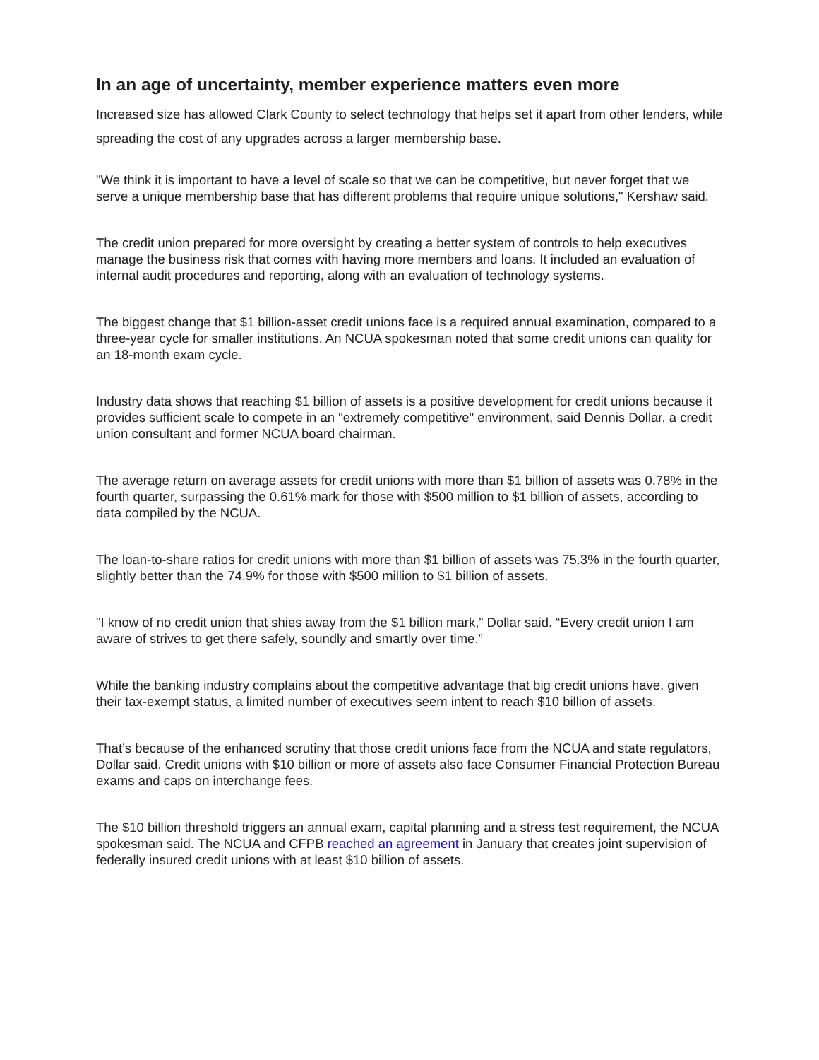In an age of uncertainty, member experience matters even more
Increased size has allowed Clark County to select technology that helps set it apart from other lenders, while spreading the cost of any upgrades across a larger membership base.
"We think it is important to have a level of scale so that we can be competitive, but never forget that we serve a unique membership base that has different problems that require unique solutions," Kershaw said.
The credit union prepared for more oversight by creating a better system of controls to help executives manage the business risk that comes with having more members and loans. It included an evaluation of internal audit procedures and reporting, along with an evaluation of technology systems.
The biggest change that $1 billion-asset credit unions face is a required annual examination, compared to a three-year cycle for smaller institutions. An NCUA spokesman noted that some credit unions can quality for an 18-month exam cycle.
Industry data shows that reaching $1 billion of assets is a positive development for credit unions because it provides sufficient scale to compete in an "extremely competitive" environment, said Dennis Dollar, a credit union consultant and former NCUA board chairman.
The average return on average assets for credit unions with more than $1 billion of assets was 0.78% in the fourth quarter, surpassing the 0.61% mark for those with $500 million to $1 billion of assets, according to data compiled by the NCUA.
The loan-to-share ratios for credit unions with more than $1 billion of assets was 75.3% in the fourth quarter, slightly better than the 74.9% for those with $500 million to $1 billion of assets.
"I know of no credit union that shies away from the $1 billion mark,” Dollar said. “Every credit union I am aware of strives to get there safely, soundly and smartly over time.”
While the banking industry complains about the competitive advantage that big credit unions have, given their tax-exempt status, a limited number of executives seem intent to reach $10 billion of assets.
That’s because of the enhanced scrutiny that those credit unions face from the NCUA and state regulators, Dollar said. Credit unions with $10 billion or more of assets also face Consumer Financial Protection Bureau exams and caps on interchange fees.
The $10 billion threshold triggers an annual exam, capital planning and a stress test requirement, the NCUA spokesman said. The NCUA and CFPB reached an agreement in January that creates joint supervision of federally insured credit unions with at least $10 billion of assets.